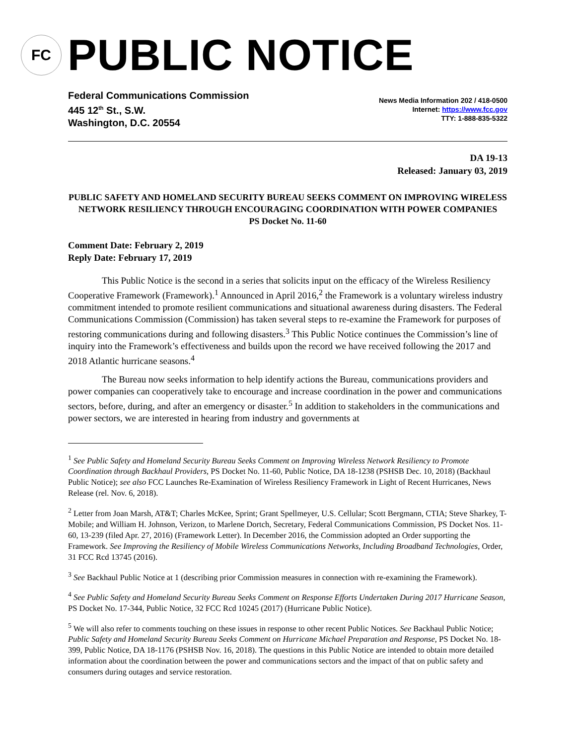FC
PUBLIC NOTICE
Federal Communications Commission
445 12<sup>th</sup> St., S.W.
Washington, D.C. 20554
News Media Information 202 / 418-0500
Internet: https://www.fcc.gov
TTY: 1-888-835-5322
DA 19-13
Released: January 03, 2019
PUBLIC SAFETY AND HOMELAND SECURITY BUREAU SEEKS COMMENT ON IMPROVING WIRELESS NETWORK RESILIENCY THROUGH ENCOURAGING COORDINATION WITH POWER COMPANIES
PS Docket No. 11-60
Comment Date: February 2, 2019
Reply Date: February 17, 2019
This Public Notice is the second in a series that solicits input on the efficacy of the Wireless Resiliency Cooperative Framework (Framework).<sup>1</sup> Announced in April 2016,<sup>2</sup> the Framework is a voluntary wireless industry commitment intended to promote resilient communications and situational awareness during disasters. The Federal Communications Commission (Commission) has taken several steps to re-examine the Framework for purposes of restoring communications during and following disasters.<sup>3</sup> This Public Notice continues the Commission’s line of inquiry into the Framework’s effectiveness and builds upon the record we have received following the 2017 and 2018 Atlantic hurricane seasons.<sup>4</sup>
The Bureau now seeks information to help identify actions the Bureau, communications providers and power companies can cooperatively take to encourage and increase coordination in the power and communications sectors, before, during, and after an emergency or disaster.<sup>5</sup> In addition to stakeholders in the communications and power sectors, we are interested in hearing from industry and governments at
<sup>1</sup> See Public Safety and Homeland Security Bureau Seeks Comment on Improving Wireless Network Resiliency to Promote Coordination through Backhaul Providers, PS Docket No. 11-60, Public Notice, DA 18-1238 (PSHSB Dec. 10, 2018) (Backhaul Public Notice); see also FCC Launches Re-Examination of Wireless Resiliency Framework in Light of Recent Hurricanes, News Release (rel. Nov. 6, 2018).
<sup>2</sup> Letter from Joan Marsh, AT&T; Charles McKee, Sprint; Grant Spellmeyer, U.S. Cellular; Scott Bergmann, CTIA; Steve Sharkey, T-Mobile; and William H. Johnson, Verizon, to Marlene Dortch, Secretary, Federal Communications Commission, PS Docket Nos. 11-60, 13-239 (filed Apr. 27, 2016) (Framework Letter). In December 2016, the Commission adopted an Order supporting the Framework. See Improving the Resiliency of Mobile Wireless Communications Networks, Including Broadband Technologies, Order, 31 FCC Rcd 13745 (2016).
<sup>3</sup> See Backhaul Public Notice at 1 (describing prior Commission measures in connection with re-examining the Framework).
<sup>4</sup> See Public Safety and Homeland Security Bureau Seeks Comment on Response Efforts Undertaken During 2017 Hurricane Season, PS Docket No. 17-344, Public Notice, 32 FCC Rcd 10245 (2017) (Hurricane Public Notice).
<sup>5</sup> We will also refer to comments touching on these issues in response to other recent Public Notices. See Backhaul Public Notice; Public Safety and Homeland Security Bureau Seeks Comment on Hurricane Michael Preparation and Response, PS Docket No. 18-399, Public Notice, DA 18-1176 (PSHSB Nov. 16, 2018). The questions in this Public Notice are intended to obtain more detailed information about the coordination between the power and communications sectors and the impact of that on public safety and consumers during outages and service restoration.